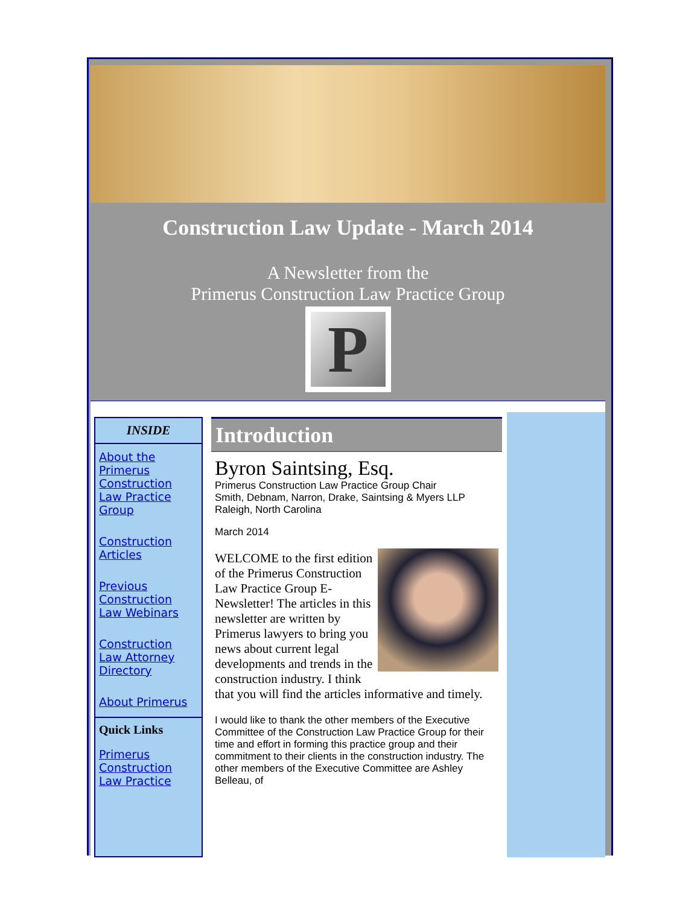Construction Law Update - March 2014
A Newsletter from the
Primerus Construction Law Practice Group
P
INSIDE
About the Primerus Construction Law Practice Group
Construction Articles
Previous Construction Law Webinars
Construction Law Attorney Directory
About Primerus
Quick Links
Primerus Construction Law Practice
Introduction
Byron Saintsing, Esq.
Primerus Construction Law Practice Group Chair
Smith, Debnam, Narron, Drake, Saintsing & Myers LLP
Raleigh, North Carolina
March 2014
WELCOME to the first edition of the Primerus Construction Law Practice Group E-Newsletter! The articles in this newsletter are written by Primerus lawyers to bring you news about current legal developments and trends in the construction industry. I think that you will find the articles informative and timely.
I would like to thank the other members of the Executive Committee of the Construction Law Practice Group for their time and effort in forming this practice group and their commitment to their clients in the construction industry. The other members of the Executive Committee are Ashley Belleau, of